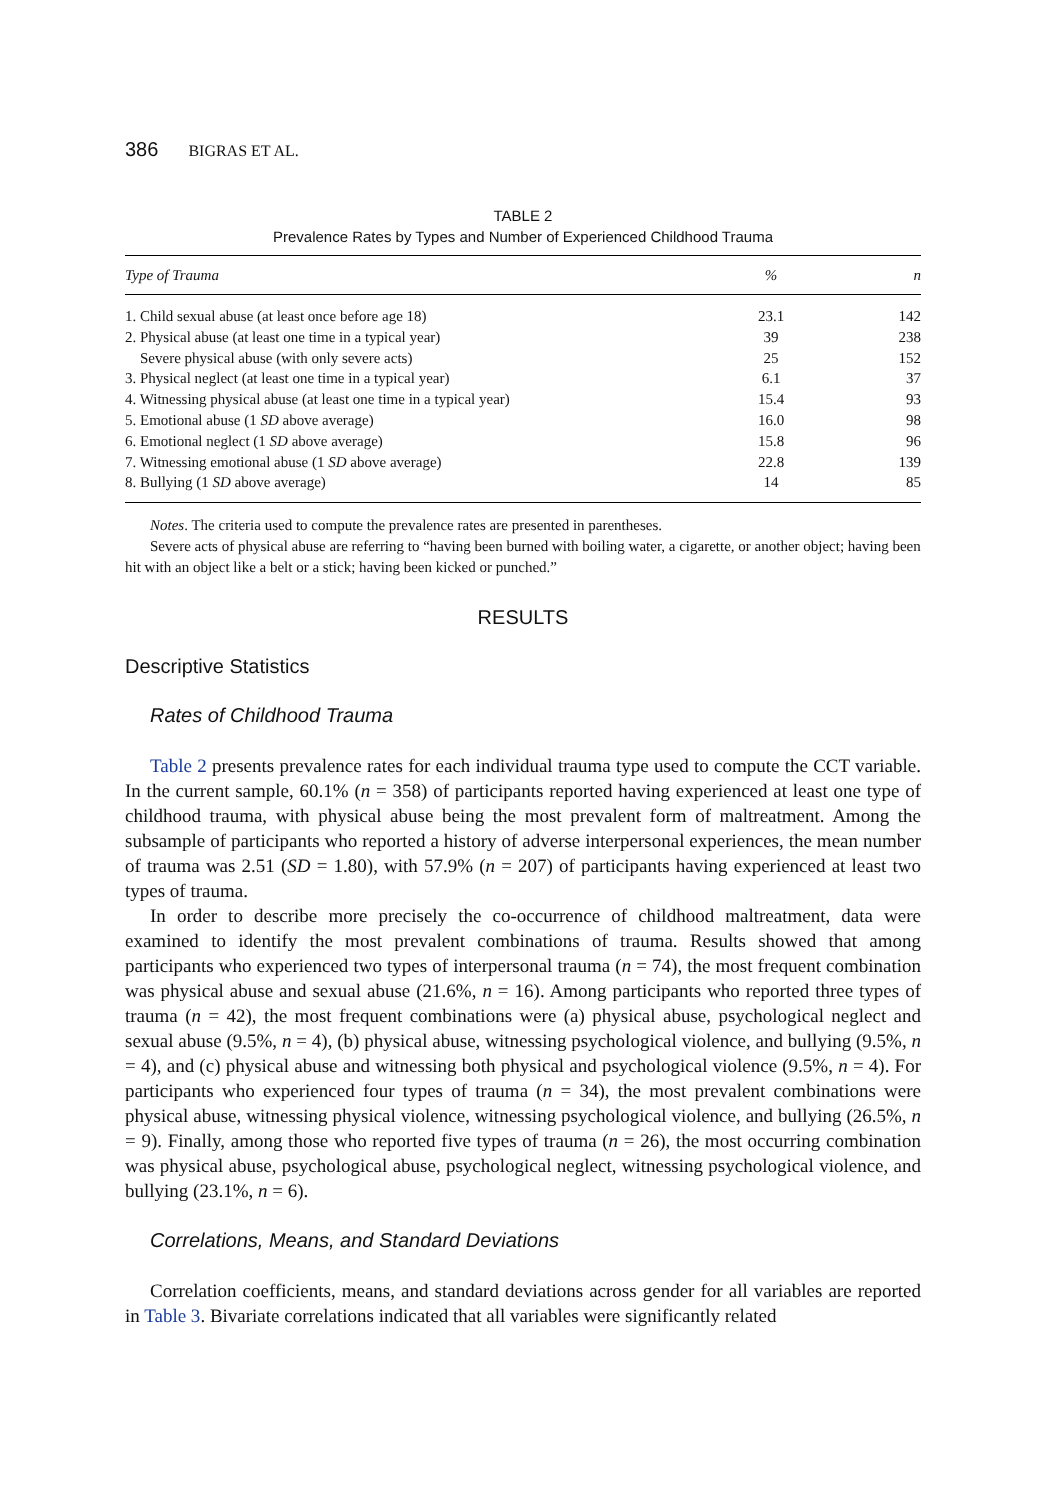386 BIGRAS ET AL.
TABLE 2
Prevalence Rates by Types and Number of Experienced Childhood Trauma
| Type of Trauma | % | n |
| --- | --- | --- |
| 1. Child sexual abuse (at least once before age 18) | 23.1 | 142 |
| 2. Physical abuse (at least one time in a typical year) | 39 | 238 |
| Severe physical abuse (with only severe acts) | 25 | 152 |
| 3. Physical neglect (at least one time in a typical year) | 6.1 | 37 |
| 4. Witnessing physical abuse (at least one time in a typical year) | 15.4 | 93 |
| 5. Emotional abuse (1 SD above average) | 16.0 | 98 |
| 6. Emotional neglect (1 SD above average) | 15.8 | 96 |
| 7. Witnessing emotional abuse (1 SD above average) | 22.8 | 139 |
| 8. Bullying (1 SD above average) | 14 | 85 |
Notes. The criteria used to compute the prevalence rates are presented in parentheses.
Severe acts of physical abuse are referring to “having been burned with boiling water, a cigarette, or another object; having been hit with an object like a belt or a stick; having been kicked or punched.”
RESULTS
Descriptive Statistics
Rates of Childhood Trauma
Table 2 presents prevalence rates for each individual trauma type used to compute the CCT variable. In the current sample, 60.1% (n = 358) of participants reported having experienced at least one type of childhood trauma, with physical abuse being the most prevalent form of maltreatment. Among the subsample of participants who reported a history of adverse interpersonal experiences, the mean number of trauma was 2.51 (SD = 1.80), with 57.9% (n = 207) of participants having experienced at least two types of trauma.
In order to describe more precisely the co-occurrence of childhood maltreatment, data were examined to identify the most prevalent combinations of trauma. Results showed that among participants who experienced two types of interpersonal trauma (n = 74), the most frequent combination was physical abuse and sexual abuse (21.6%, n = 16). Among participants who reported three types of trauma (n = 42), the most frequent combinations were (a) physical abuse, psychological neglect and sexual abuse (9.5%, n = 4), (b) physical abuse, witnessing psychological violence, and bullying (9.5%, n = 4), and (c) physical abuse and witnessing both physical and psychological violence (9.5%, n = 4). For participants who experienced four types of trauma (n = 34), the most prevalent combinations were physical abuse, witnessing physical violence, witnessing psychological violence, and bullying (26.5%, n = 9). Finally, among those who reported five types of trauma (n = 26), the most occurring combination was physical abuse, psychological abuse, psychological neglect, witnessing psychological violence, and bullying (23.1%, n = 6).
Correlations, Means, and Standard Deviations
Correlation coefficients, means, and standard deviations across gender for all variables are reported in Table 3. Bivariate correlations indicated that all variables were significantly related